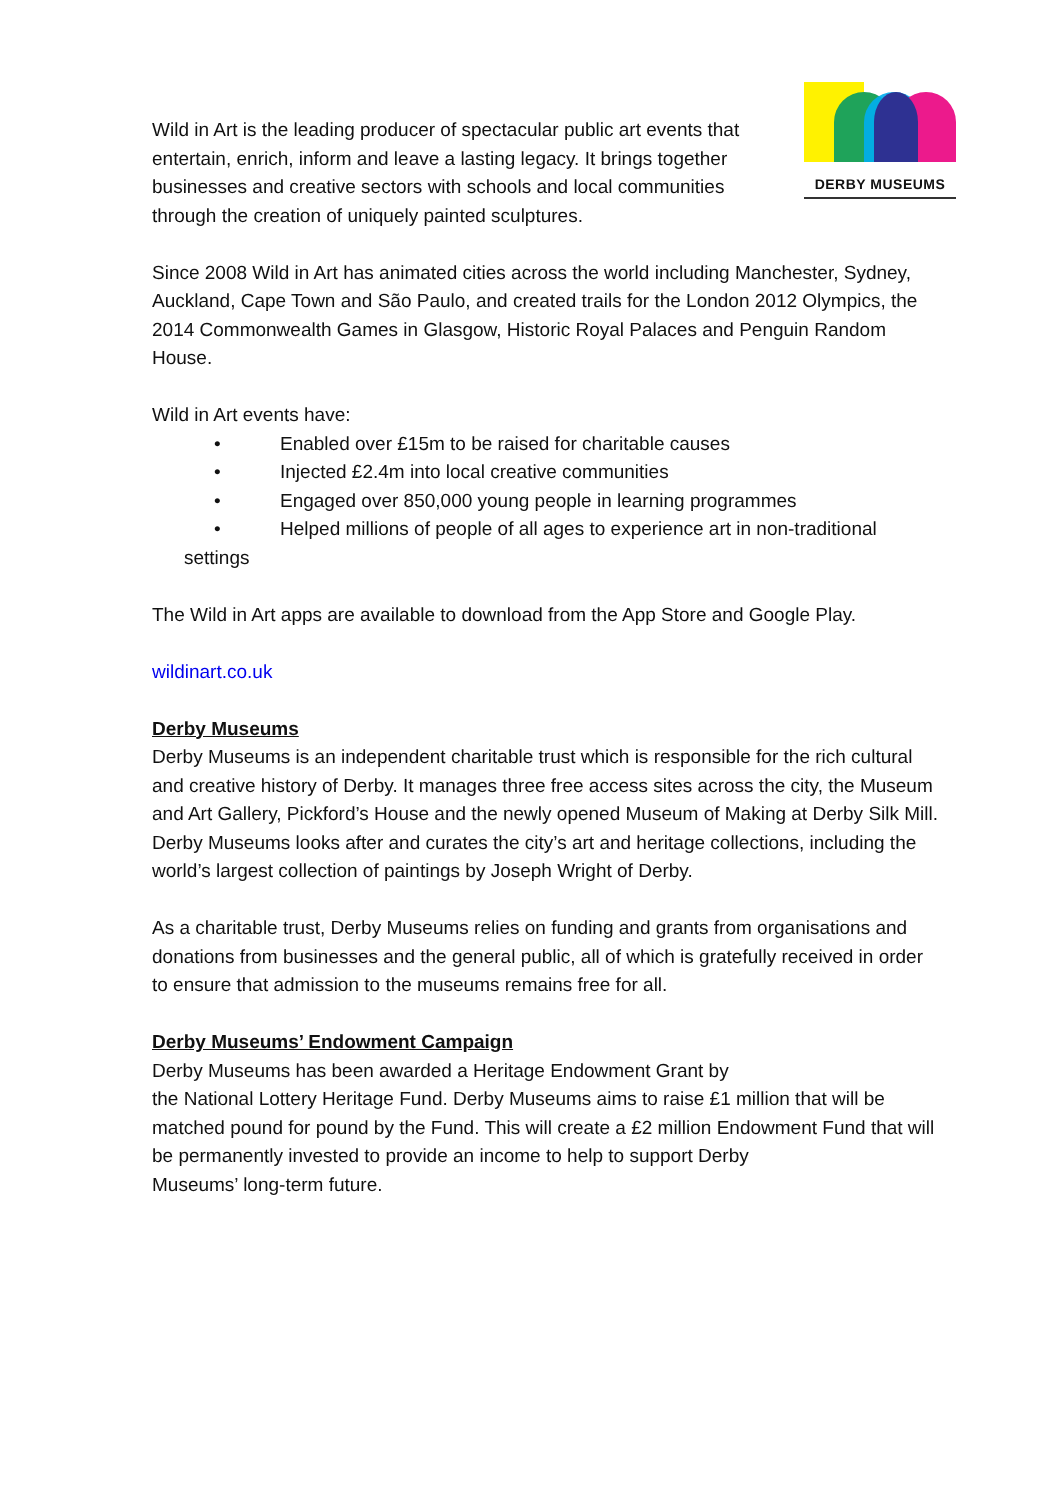DERBY MUSEUMS
Wild in Art is the leading producer of spectacular public art events that entertain, enrich, inform and leave a lasting legacy. It brings together businesses and creative sectors with schools and local communities through the creation of uniquely painted sculptures.
Since 2008 Wild in Art has animated cities across the world including Manchester, Sydney, Auckland, Cape Town and São Paulo, and created trails for the London 2012 Olympics, the 2014 Commonwealth Games in Glasgow, Historic Royal Palaces and Penguin Random House.
Wild in Art events have:
• Enabled over £15m to be raised for charitable causes
• Injected £2.4m into local creative communities
• Engaged over 850,000 young people in learning programmes
• Helped millions of people of all ages to experience art in non-traditional
settings
The Wild in Art apps are available to download from the App Store and Google Play.
wildinart.co.uk
Derby Museums
Derby Museums is an independent charitable trust which is responsible for the rich cultural and creative history of Derby. It manages three free access sites across the city, the Museum and Art Gallery, Pickford’s House and the newly opened Museum of Making at Derby Silk Mill. Derby Museums looks after and curates the city’s art and heritage collections, including the world’s largest collection of paintings by Joseph Wright of Derby.
As a charitable trust, Derby Museums relies on funding and grants from organisations and donations from businesses and the general public, all of which is gratefully received in order to ensure that admission to the museums remains free for all.
Derby Museums’ Endowment Campaign
Derby Museums has been awarded a Heritage Endowment Grant by
the National Lottery Heritage Fund. Derby Museums aims to raise £1 million that will be matched pound for pound by the Fund. This will create a £2 million Endowment Fund that will be permanently invested to provide an income to help to support Derby
Museums’ long-term future.